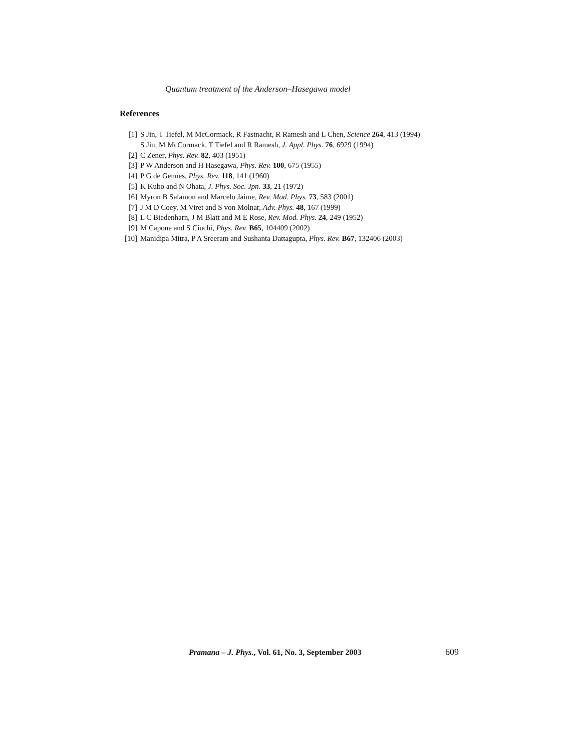Quantum treatment of the Anderson–Hasegawa model
References
[1] S Jin, T Tiefel, M McCormack, R Fastnacht, R Ramesh and L Chen, Science 264, 413 (1994)
S Jin, M McCormack, T Tiefel and R Ramesh, J. Appl. Phys. 76, 6929 (1994)
[2] C Zener, Phys. Rev. 82, 403 (1951)
[3] P W Anderson and H Hasegawa, Phys. Rev. 100, 675 (1955)
[4] P G de Gennes, Phys. Rev. 118, 141 (1960)
[5] K Kubo and N Ohata, J. Phys. Soc. Jpn. 33, 21 (1972)
[6] Myron B Salamon and Marcelo Jaime, Rev. Mod. Phys. 73, 583 (2001)
[7] J M D Coey, M Viret and S von Molnar, Adv. Phys. 48, 167 (1999)
[8] L C Biedenharn, J M Blatt and M E Rose, Rev. Mod. Phys. 24, 249 (1952)
[9] M Capone and S Ciuchi, Phys. Rev. B65, 104409 (2002)
[10] Manidipa Mitra, P A Sreeram and Sushanta Dattagupta, Phys. Rev. B67, 132406 (2003)
Pramana – J. Phys., Vol. 61, No. 3, September 2003
609